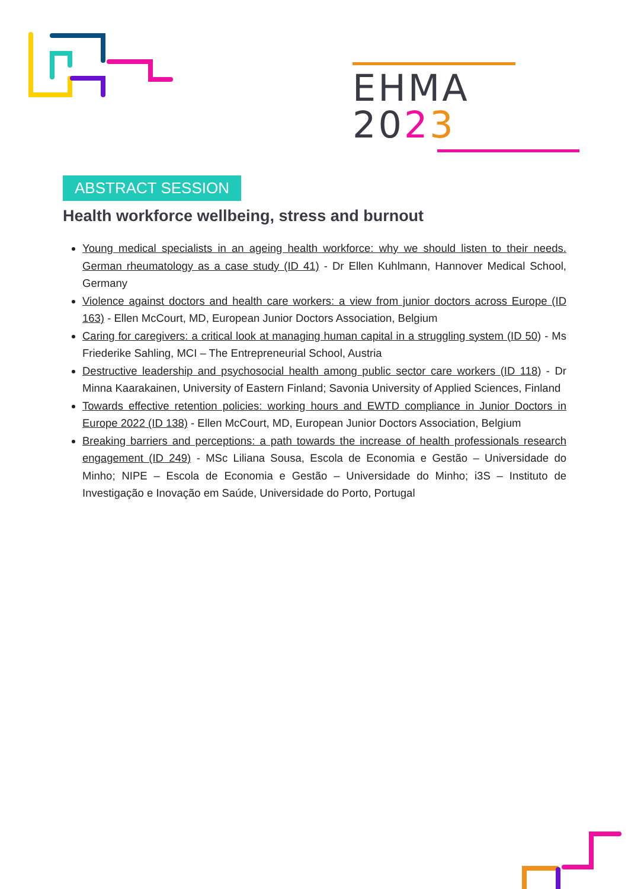EHMA 2023
ABSTRACT SESSION
Health workforce wellbeing, stress and burnout
Young medical specialists in an ageing health workforce: why we should listen to their needs. German rheumatology as a case study (ID 41) - Dr Ellen Kuhlmann, Hannover Medical School, Germany
Violence against doctors and health care workers: a view from junior doctors across Europe (ID 163) - Ellen McCourt, MD, European Junior Doctors Association, Belgium
Caring for caregivers: a critical look at managing human capital in a struggling system (ID 50) - Ms Friederike Sahling, MCI – The Entrepreneurial School, Austria
Destructive leadership and psychosocial health among public sector care workers (ID 118) - Dr Minna Kaarakainen, University of Eastern Finland; Savonia University of Applied Sciences, Finland
Towards effective retention policies: working hours and EWTD compliance in Junior Doctors in Europe 2022 (ID 138) - Ellen McCourt, MD, European Junior Doctors Association, Belgium
Breaking barriers and perceptions: a path towards the increase of health professionals research engagement (ID 249) - MSc Liliana Sousa, Escola de Economia e Gestão – Universidade do Minho; NIPE – Escola de Economia e Gestão – Universidade do Minho; i3S – Instituto de Investigação e Inovação em Saúde, Universidade do Porto, Portugal